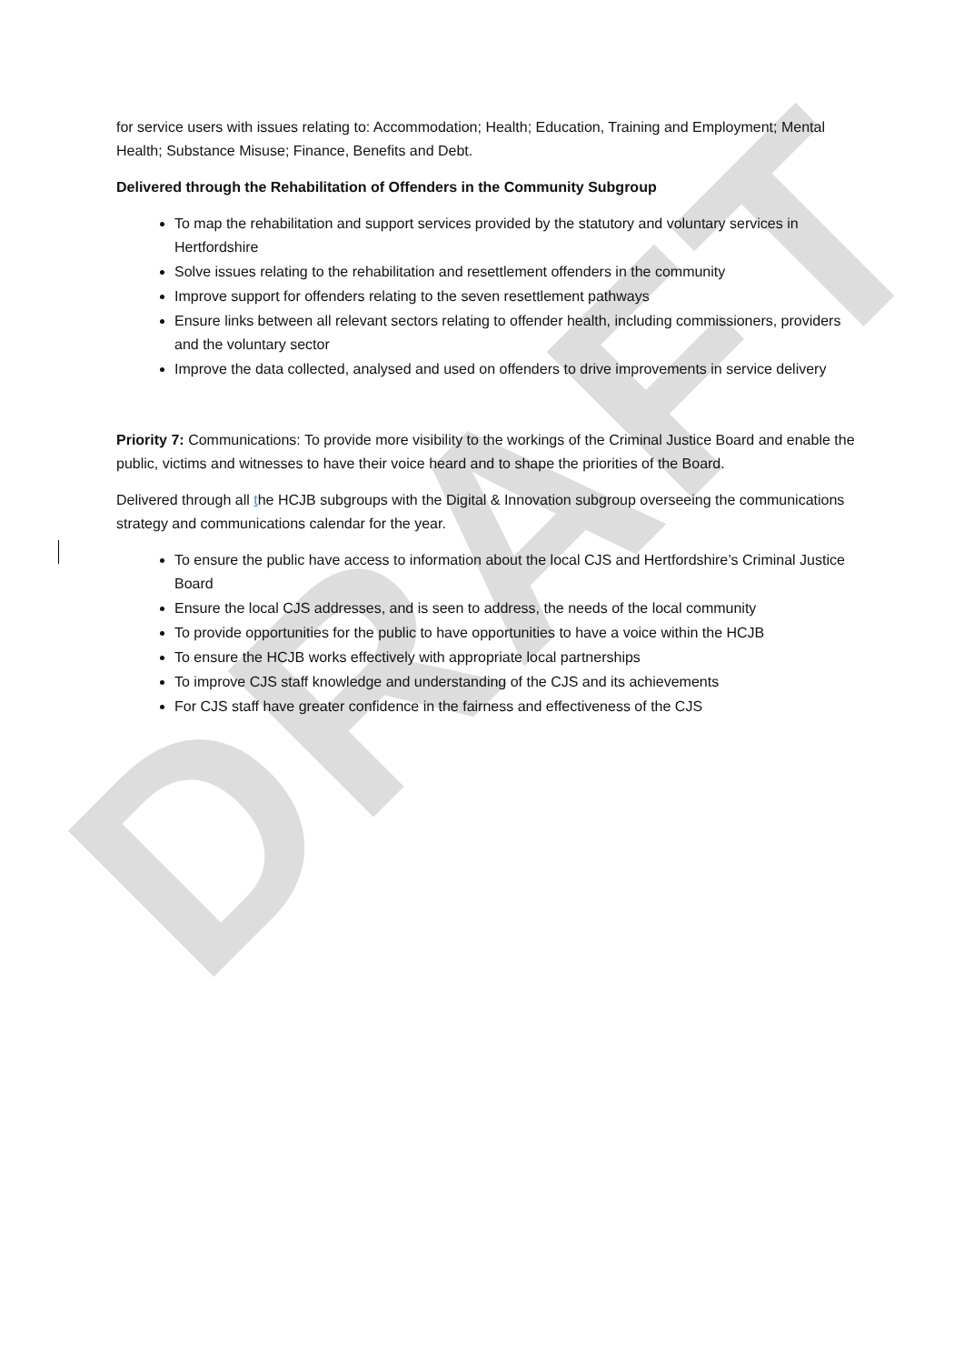DRAFT
for service users with issues relating to: Accommodation; Health; Education, Training and Employment; Mental Health; Substance Misuse; Finance, Benefits and Debt.
Delivered through the Rehabilitation of Offenders in the Community Subgroup
To map the rehabilitation and support services provided by the statutory and voluntary services in Hertfordshire
Solve issues relating to the rehabilitation and resettlement offenders in the community
Improve support for offenders relating to the seven resettlement pathways
Ensure links between all relevant sectors relating to offender health, including commissioners, providers and the voluntary sector
Improve the data collected, analysed and used on offenders to drive improvements in service delivery
Priority 7: Communications: To provide more visibility to the workings of the Criminal Justice Board and enable the public, victims and witnesses to have their voice heard and to shape the priorities of the Board.
Delivered through all the HCJB subgroups with the Digital & Innovation subgroup overseeing the communications strategy and communications calendar for the year.
To ensure the public have access to information about the local CJS and Hertfordshire’s Criminal Justice Board
Ensure the local CJS addresses, and is seen to address, the needs of the local community
To provide opportunities for the public to have opportunities to have a voice within the HCJB
To ensure the HCJB works effectively with appropriate local partnerships
To improve CJS staff knowledge and understanding of the CJS and its achievements
For CJS staff have greater confidence in the fairness and effectiveness of the CJS